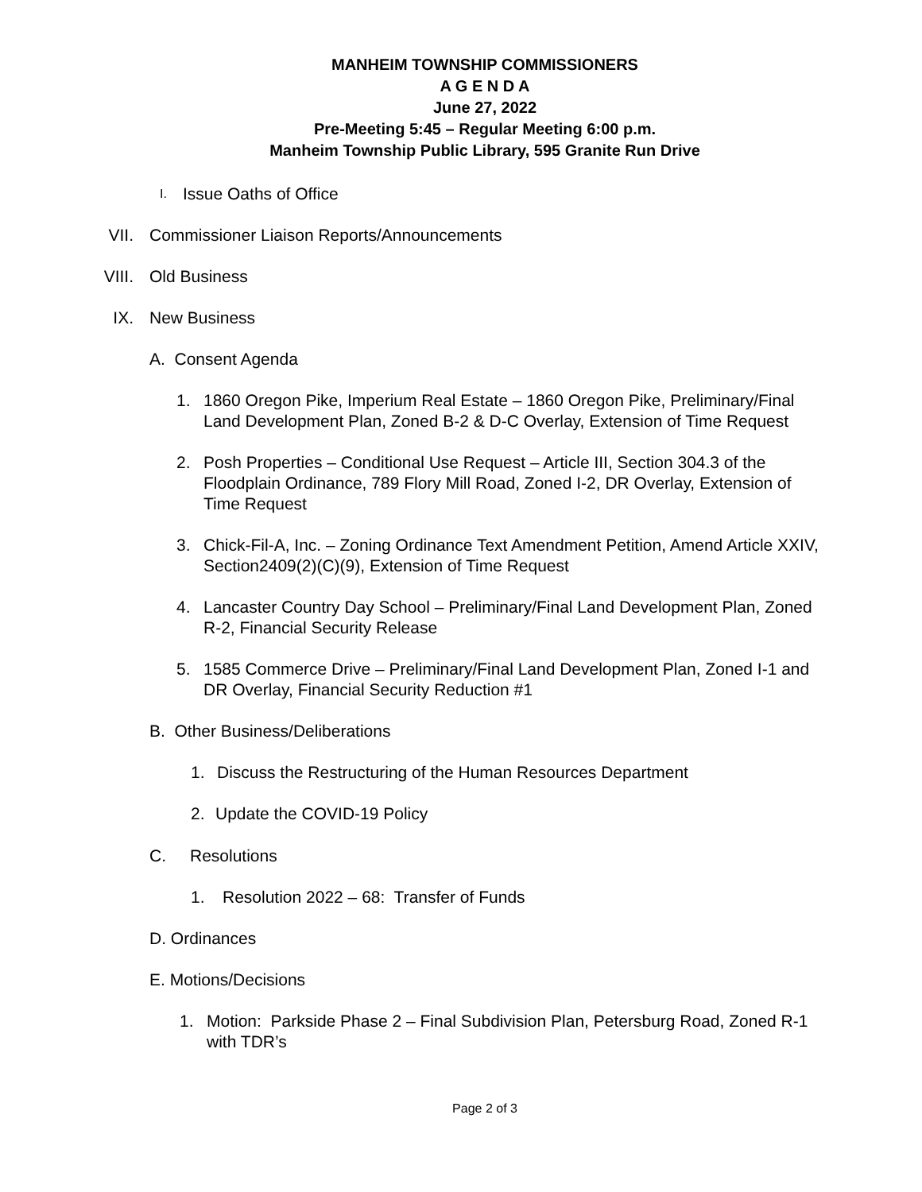MANHEIM TOWNSHIP COMMISSIONERS
A G E N D A
June 27, 2022
Pre-Meeting 5:45 – Regular Meeting 6:00 p.m.
Manheim Township Public Library, 595 Granite Run Drive
I. Issue Oaths of Office
VII. Commissioner Liaison Reports/Announcements
VIII. Old Business
IX. New Business
A. Consent Agenda
1. 1860 Oregon Pike, Imperium Real Estate – 1860 Oregon Pike, Preliminary/Final Land Development Plan, Zoned B-2 & D-C Overlay, Extension of Time Request
2. Posh Properties – Conditional Use Request – Article III, Section 304.3 of the Floodplain Ordinance, 789 Flory Mill Road, Zoned I-2, DR Overlay, Extension of Time Request
3. Chick-Fil-A, Inc. – Zoning Ordinance Text Amendment Petition, Amend Article XXIV, Section2409(2)(C)(9), Extension of Time Request
4. Lancaster Country Day School – Preliminary/Final Land Development Plan, Zoned R-2, Financial Security Release
5. 1585 Commerce Drive – Preliminary/Final Land Development Plan, Zoned I-1 and DR Overlay, Financial Security Reduction #1
B. Other Business/Deliberations
1. Discuss the Restructuring of the Human Resources Department
2. Update the COVID-19 Policy
C. Resolutions
1. Resolution 2022 – 68: Transfer of Funds
D. Ordinances
E. Motions/Decisions
1. Motion: Parkside Phase 2 – Final Subdivision Plan, Petersburg Road, Zoned R-1 with TDR’s
Page 2 of 3